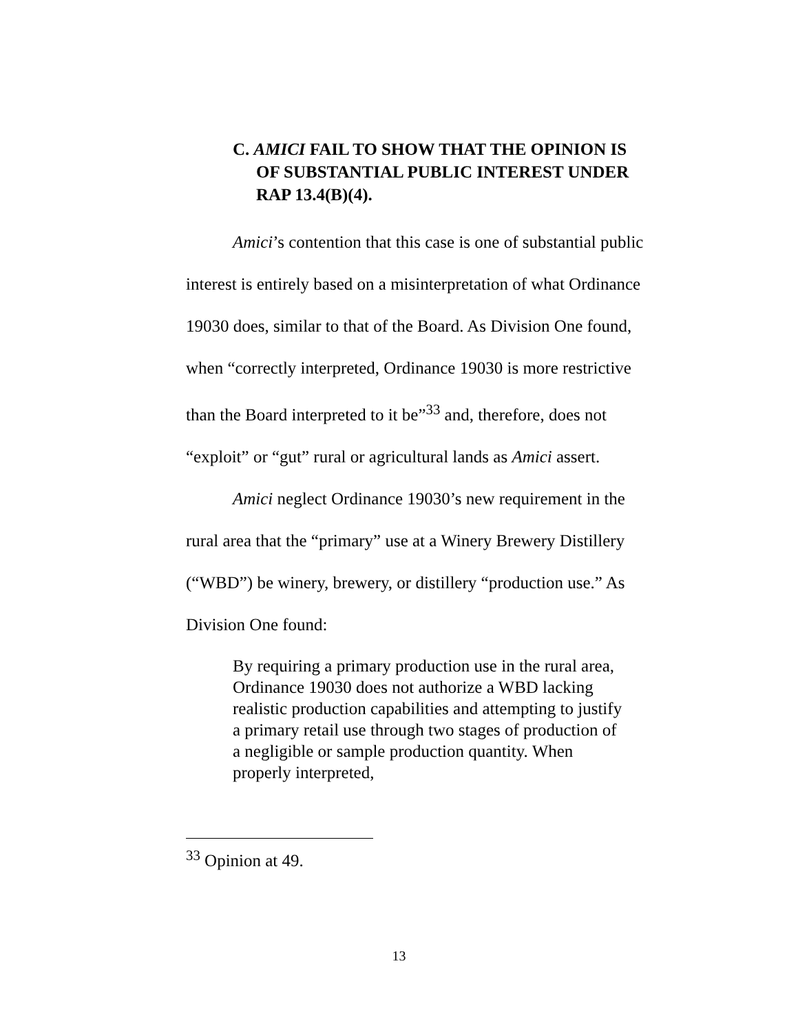C. AMICI FAIL TO SHOW THAT THE OPINION IS OF SUBSTANTIAL PUBLIC INTEREST UNDER RAP 13.4(B)(4).
Amici’s contention that this case is one of substantial public interest is entirely based on a misinterpretation of what Ordinance 19030 does, similar to that of the Board. As Division One found, when “correctly interpreted, Ordinance 19030 is more restrictive than the Board interpreted to it be”<sup>33</sup> and, therefore, does not “exploit” or “gut” rural or agricultural lands as Amici assert.
Amici neglect Ordinance 19030’s new requirement in the rural area that the “primary” use at a Winery Brewery Distillery (“WBD”) be winery, brewery, or distillery “production use.” As Division One found:
By requiring a primary production use in the rural area, Ordinance 19030 does not authorize a WBD lacking realistic production capabilities and attempting to justify a primary retail use through two stages of production of a negligible or sample production quantity. When properly interpreted,
<sup>33</sup> Opinion at 49.
13